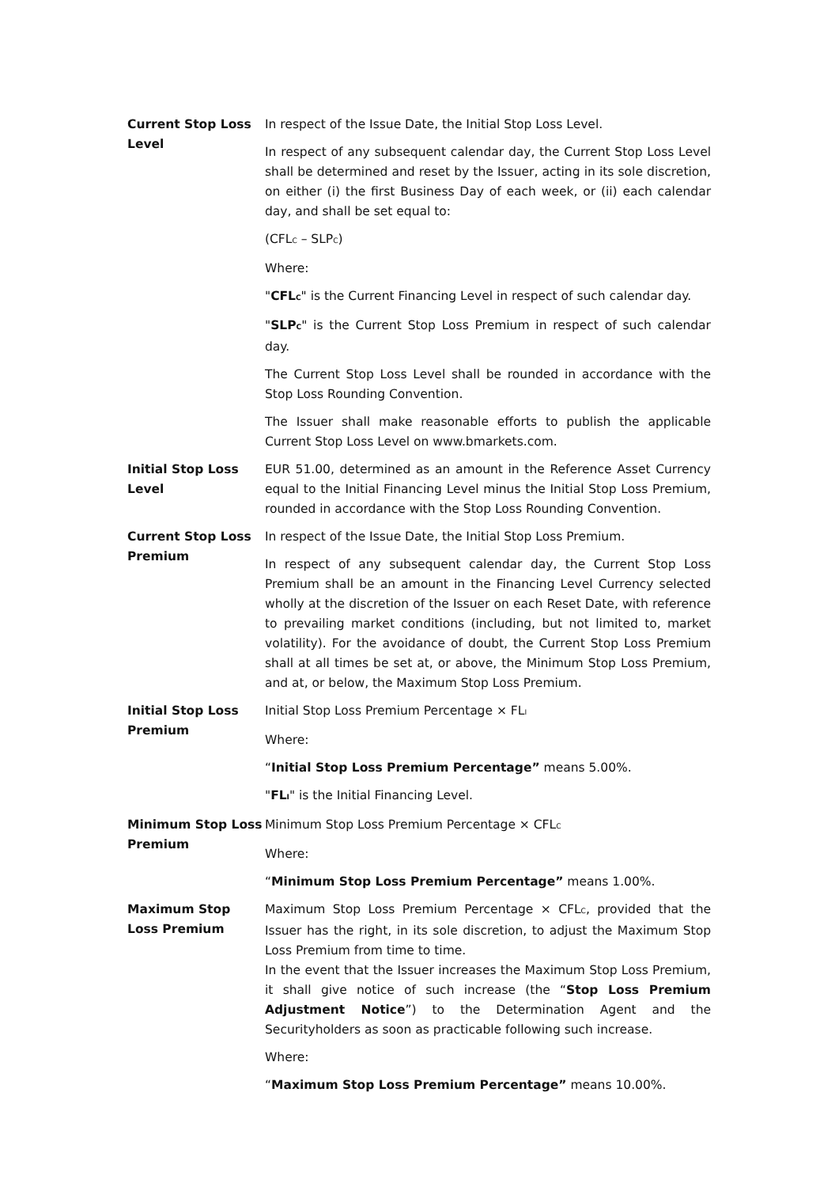| Current Stop Loss Level | In respect of the Issue Date, the Initial Stop Loss Level. In respect of any subsequent calendar day, the Current Stop Loss Level shall be determined and reset by the Issuer, acting in its sole discretion, on either (i) the first Business Day of each week, or (ii) each calendar day, and shall be set equal to: (CFL<sub>C</sub> – SLP<sub>C</sub>) Where: " CFL<sub>C</sub> " is the Current Financing Level in respect of such calendar day. " SLP<sub>C</sub> " is the Current Stop Loss Premium in respect of such calendar day. The Current Stop Loss Level shall be rounded in accordance with the Stop Loss Rounding Convention. The Issuer shall make reasonable efforts to publish the applicable Current Stop Loss Level on www.bmarkets.com. |
| Initial Stop Loss Level | EUR 51.00, determined as an amount in the Reference Asset Currency equal to the Initial Financing Level minus the Initial Stop Loss Premium, rounded in accordance with the Stop Loss Rounding Convention. |
| Current Stop Loss Premium | In respect of the Issue Date, the Initial Stop Loss Premium. In respect of any subsequent calendar day, the Current Stop Loss Premium shall be an amount in the Financing Level Currency selected wholly at the discretion of the Issuer on each Reset Date, with reference to prevailing market conditions (including, but not limited to, market volatility). For the avoidance of doubt, the Current Stop Loss Premium shall at all times be set at, or above, the Minimum Stop Loss Premium, and at, or below, the Maximum Stop Loss Premium. |
| Initial Stop Loss Premium | Initial Stop Loss Premium Percentage × FL<sub>I</sub> Where: “ Initial Stop Loss Premium Percentage” means 5.00%. " FL<sub>I</sub> " is the Initial Financing Level. |
| Minimum Stop Loss Premium | Minimum Stop Loss Premium Percentage × CFL<sub>C</sub> Where: “ Minimum Stop Loss Premium Percentage” means 1.00%. |
| Maximum Stop Loss Premium | Maximum Stop Loss Premium Percentage × CFL<sub>C</sub>, provided that the Issuer has the right, in its sole discretion, to adjust the Maximum Stop Loss Premium from time to time. In the event that the Issuer increases the Maximum Stop Loss Premium, it shall give notice of such increase (the “ Stop Loss Premium Adjustment Notice ”) to the Determination Agent and the Securityholders as soon as practicable following such increase. Where: “ Maximum Stop Loss Premium Percentage” means 10.00%. |